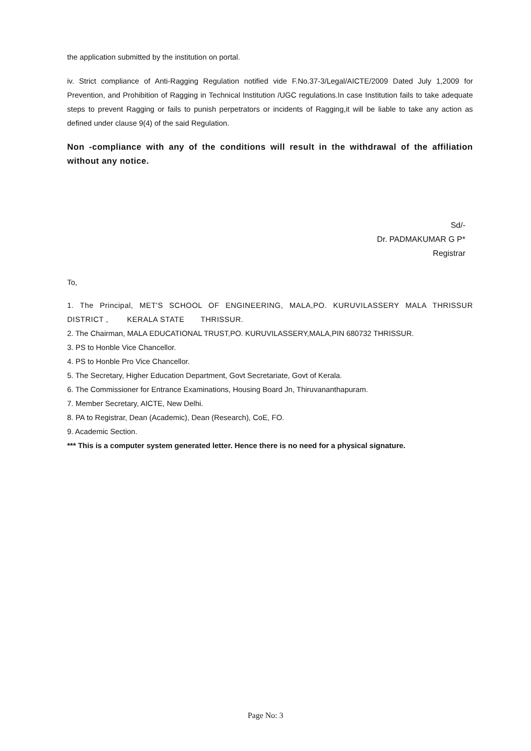the application submitted by the institution on portal.
iv. Strict compliance of Anti-Ragging Regulation notified vide F.No.37-3/Legal/AICTE/2009 Dated July 1,2009 for Prevention, and Prohibition of Ragging in Technical Institution /UGC regulations.In case Institution fails to take adequate steps to prevent Ragging or fails to punish perpetrators or incidents of Ragging,it will be liable to take any action as defined under clause 9(4) of the said Regulation.
Non -compliance with any of the conditions will result in the withdrawal of the affiliation without any notice.
Sd/-
Dr. PADMAKUMAR G P*
Registrar
To,
1. The Principal, MET'S SCHOOL OF ENGINEERING, MALA,PO. KURUVILASSERY MALA THRISSUR DISTRICT , KERALA STATE THRISSUR.
2. The Chairman, MALA EDUCATIONAL TRUST,PO. KURUVILASSERY,MALA,PIN 680732 THRISSUR.
3. PS to Honble Vice Chancellor.
4. PS to Honble Pro Vice Chancellor.
5. The Secretary, Higher Education Department, Govt Secretariate, Govt of Kerala.
6. The Commissioner for Entrance Examinations, Housing Board Jn, Thiruvananthapuram.
7. Member Secretary, AICTE, New Delhi.
8. PA to Registrar, Dean (Academic), Dean (Research), CoE, FO.
9. Academic Section.
*** This is a computer system generated letter. Hence there is no need for a physical signature.
Page No: 3